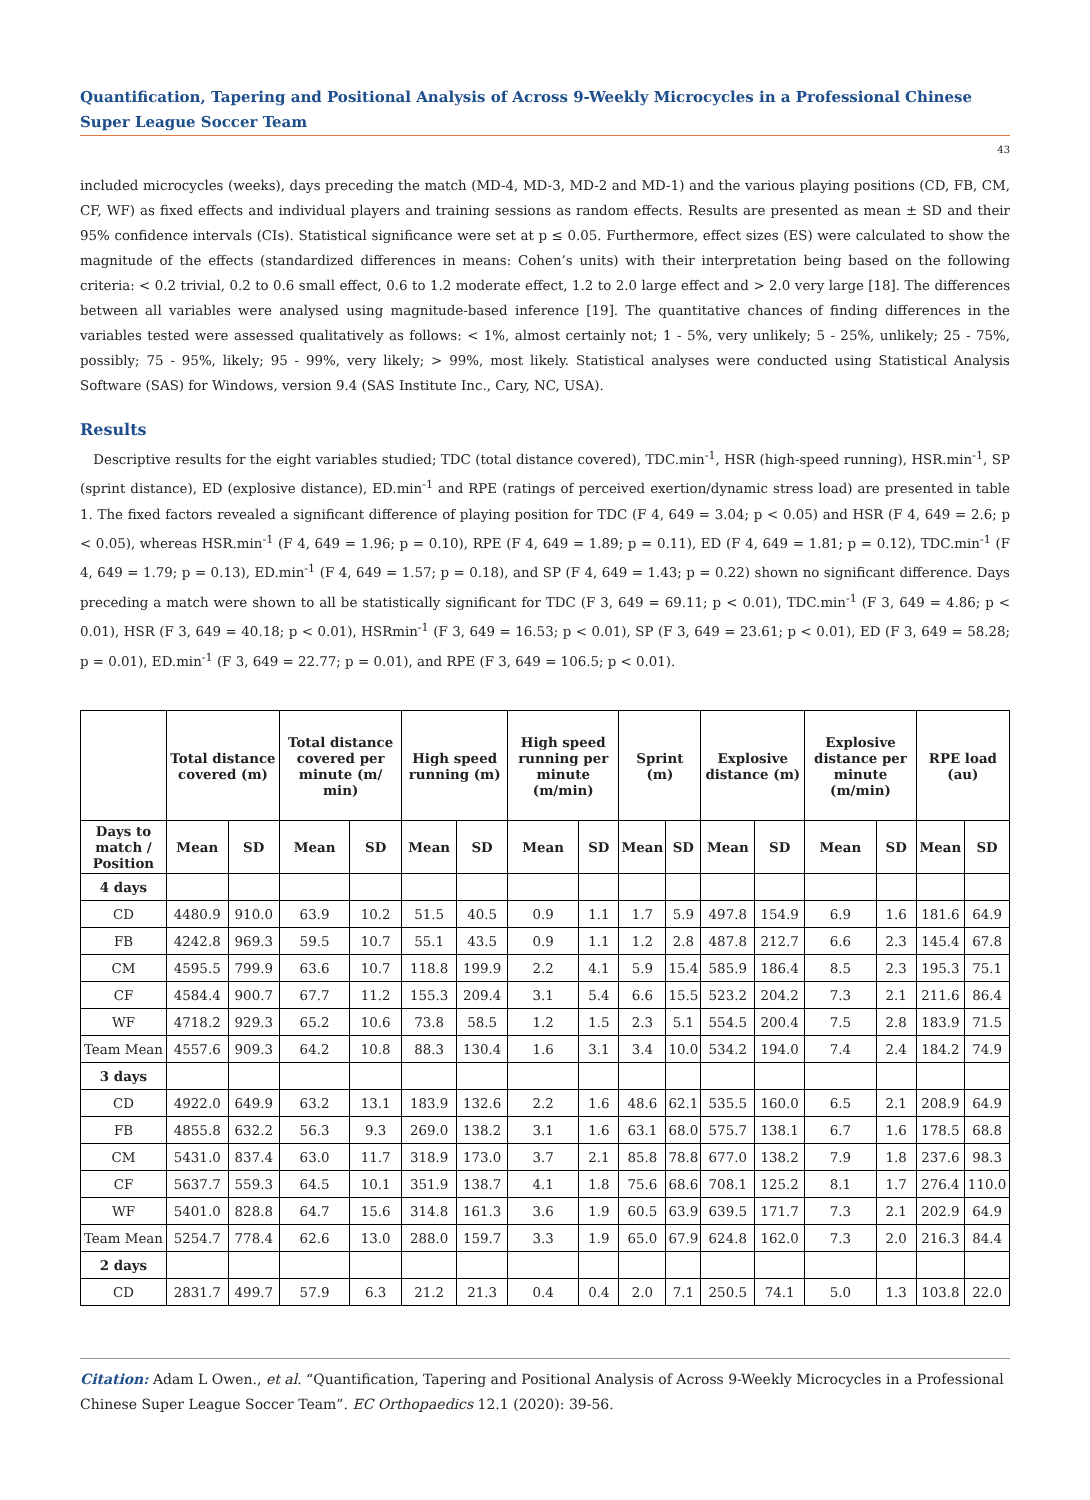Quantification, Tapering and Positional Analysis of Across 9-Weekly Microcycles in a Professional Chinese Super League Soccer Team
43
included microcycles (weeks), days preceding the match (MD-4, MD-3, MD-2 and MD-1) and the various playing positions (CD, FB, CM, CF, WF) as fixed effects and individual players and training sessions as random effects. Results are presented as mean ± SD and their 95% confidence intervals (CIs). Statistical significance were set at p ≤ 0.05. Furthermore, effect sizes (ES) were calculated to show the magnitude of the effects (standardized differences in means: Cohen’s units) with their interpretation being based on the following criteria: < 0.2 trivial, 0.2 to 0.6 small effect, 0.6 to 1.2 moderate effect, 1.2 to 2.0 large effect and > 2.0 very large [18]. The differences between all variables were analysed using magnitude-based inference [19]. The quantitative chances of finding differences in the variables tested were assessed qualitatively as follows: < 1%, almost certainly not; 1 - 5%, very unlikely; 5 - 25%, unlikely; 25 - 75%, possibly; 75 - 95%, likely; 95 - 99%, very likely; > 99%, most likely. Statistical analyses were conducted using Statistical Analysis Software (SAS) for Windows, version 9.4 (SAS Institute Inc., Cary, NC, USA).
Results
Descriptive results for the eight variables studied; TDC (total distance covered), TDC.min<sup>-1</sup>, HSR (high-speed running), HSR.min<sup>-1</sup>, SP (sprint distance), ED (explosive distance), ED.min<sup>-1</sup> and RPE (ratings of perceived exertion/dynamic stress load) are presented in table 1. The fixed factors revealed a significant difference of playing position for TDC (F 4, 649 = 3.04; p < 0.05) and HSR (F 4, 649 = 2.6; p < 0.05), whereas HSR.min<sup>-1</sup> (F 4, 649 = 1.96; p = 0.10), RPE (F 4, 649 = 1.89; p = 0.11), ED (F 4, 649 = 1.81; p = 0.12), TDC.min<sup>-1</sup> (F 4, 649 = 1.79; p = 0.13), ED.min<sup>-1</sup> (F 4, 649 = 1.57; p = 0.18), and SP (F 4, 649 = 1.43; p = 0.22) shown no significant difference. Days preceding a match were shown to all be statistically significant for TDC (F 3, 649 = 69.11; p < 0.01), TDC.min<sup>-1</sup> (F 3, 649 = 4.86; p < 0.01), HSR (F 3, 649 = 40.18; p < 0.01), HSRmin<sup>-1</sup> (F 3, 649 = 16.53; p < 0.01), SP (F 3, 649 = 23.61; p < 0.01), ED (F 3, 649 = 58.28; p = 0.01), ED.min<sup>-1</sup> (F 3, 649 = 22.77; p = 0.01), and RPE (F 3, 649 = 106.5; p < 0.01).
| | Total distance covered (m) | | Total distance covered per minute (m/ min) | | High speed running (m) | | High speed running per minute (m/min) | | Sprint (m) | | Explosive distance (m) | | Explosive distance per minute (m/min) | | RPE load (au) | |
| --- | --- | --- | --- | --- | --- | --- | --- | --- | --- | --- | --- | --- | --- | --- | --- | --- |
| Days to match / Position | Mean | SD | Mean | SD | Mean | SD | Mean | SD | Mean | SD | Mean | SD | Mean | SD | Mean | SD |
| 4 days | | | | | | | | | | | | | | | | |
| CD | 4480.9 | 910.0 | 63.9 | 10.2 | 51.5 | 40.5 | 0.9 | 1.1 | 1.7 | 5.9 | 497.8 | 154.9 | 6.9 | 1.6 | 181.6 | 64.9 |
| FB | 4242.8 | 969.3 | 59.5 | 10.7 | 55.1 | 43.5 | 0.9 | 1.1 | 1.2 | 2.8 | 487.8 | 212.7 | 6.6 | 2.3 | 145.4 | 67.8 |
| CM | 4595.5 | 799.9 | 63.6 | 10.7 | 118.8 | 199.9 | 2.2 | 4.1 | 5.9 | 15.4 | 585.9 | 186.4 | 8.5 | 2.3 | 195.3 | 75.1 |
| CF | 4584.4 | 900.7 | 67.7 | 11.2 | 155.3 | 209.4 | 3.1 | 5.4 | 6.6 | 15.5 | 523.2 | 204.2 | 7.3 | 2.1 | 211.6 | 86.4 |
| WF | 4718.2 | 929.3 | 65.2 | 10.6 | 73.8 | 58.5 | 1.2 | 1.5 | 2.3 | 5.1 | 554.5 | 200.4 | 7.5 | 2.8 | 183.9 | 71.5 |
| Team Mean | 4557.6 | 909.3 | 64.2 | 10.8 | 88.3 | 130.4 | 1.6 | 3.1 | 3.4 | 10.0 | 534.2 | 194.0 | 7.4 | 2.4 | 184.2 | 74.9 |
| 3 days | | | | | | | | | | | | | | | | |
| CD | 4922.0 | 649.9 | 63.2 | 13.1 | 183.9 | 132.6 | 2.2 | 1.6 | 48.6 | 62.1 | 535.5 | 160.0 | 6.5 | 2.1 | 208.9 | 64.9 |
| FB | 4855.8 | 632.2 | 56.3 | 9.3 | 269.0 | 138.2 | 3.1 | 1.6 | 63.1 | 68.0 | 575.7 | 138.1 | 6.7 | 1.6 | 178.5 | 68.8 |
| CM | 5431.0 | 837.4 | 63.0 | 11.7 | 318.9 | 173.0 | 3.7 | 2.1 | 85.8 | 78.8 | 677.0 | 138.2 | 7.9 | 1.8 | 237.6 | 98.3 |
| CF | 5637.7 | 559.3 | 64.5 | 10.1 | 351.9 | 138.7 | 4.1 | 1.8 | 75.6 | 68.6 | 708.1 | 125.2 | 8.1 | 1.7 | 276.4 | 110.0 |
| WF | 5401.0 | 828.8 | 64.7 | 15.6 | 314.8 | 161.3 | 3.6 | 1.9 | 60.5 | 63.9 | 639.5 | 171.7 | 7.3 | 2.1 | 202.9 | 64.9 |
| Team Mean | 5254.7 | 778.4 | 62.6 | 13.0 | 288.0 | 159.7 | 3.3 | 1.9 | 65.0 | 67.9 | 624.8 | 162.0 | 7.3 | 2.0 | 216.3 | 84.4 |
| 2 days | | | | | | | | | | | | | | | | |
| CD | 2831.7 | 499.7 | 57.9 | 6.3 | 21.2 | 21.3 | 0.4 | 0.4 | 2.0 | 7.1 | 250.5 | 74.1 | 5.0 | 1.3 | 103.8 | 22.0 |
Citation: Adam L Owen., et al. “Quantification, Tapering and Positional Analysis of Across 9-Weekly Microcycles in a Professional Chinese Super League Soccer Team”. EC Orthopaedics 12.1 (2020): 39-56.